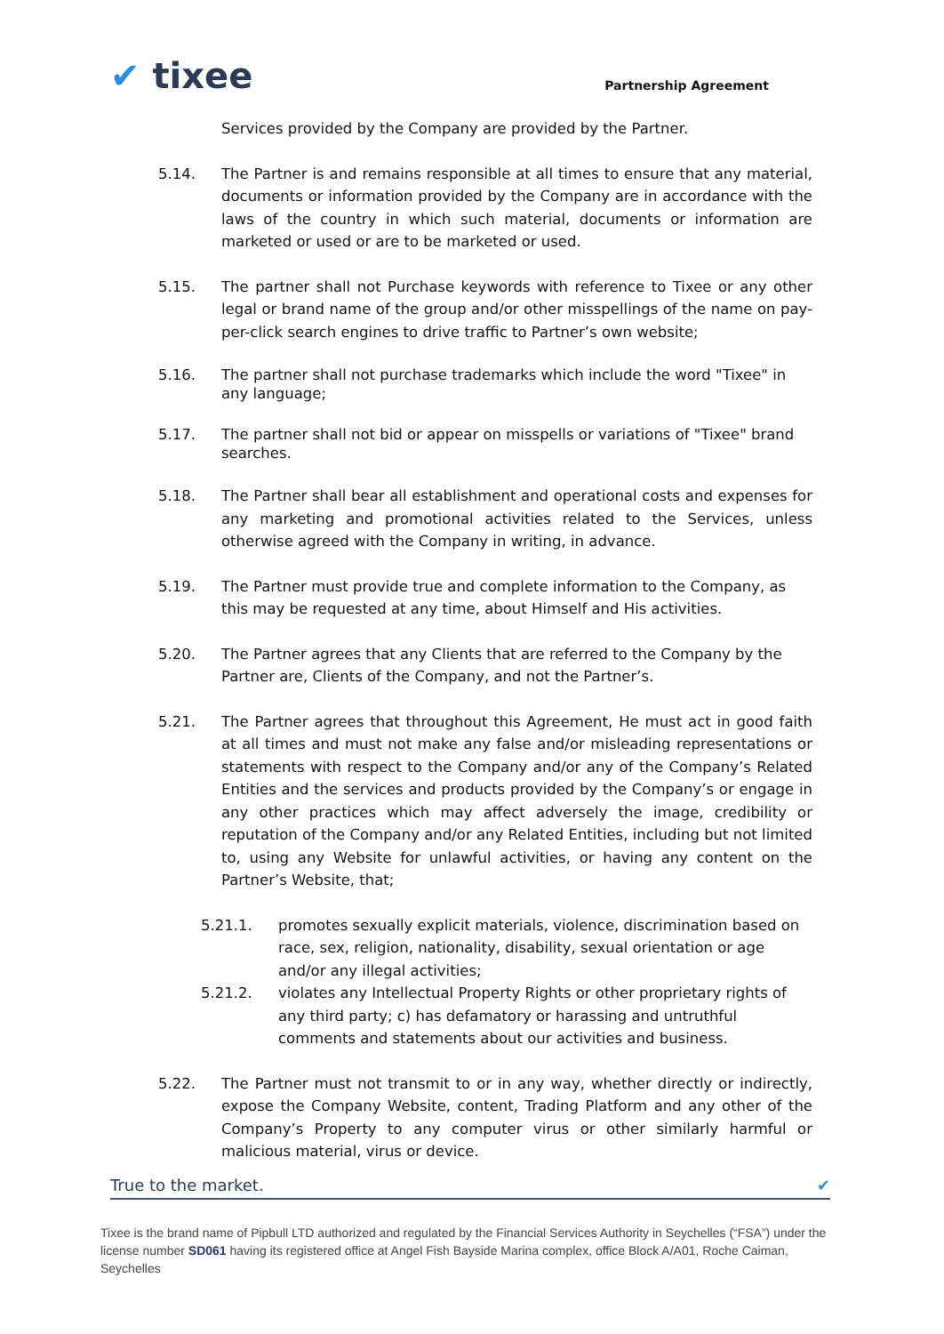✔ tixee
Partnership Agreement
Services provided by the Company are provided by the Partner.
5.14. The Partner is and remains responsible at all times to ensure that any material, documents or information provided by the Company are in accordance with the laws of the country in which such material, documents or information are marketed or used or are to be marketed or used.
5.15. The partner shall not Purchase keywords with reference to Tixee or any other legal or brand name of the group and/or other misspellings of the name on pay-per-click search engines to drive traffic to Partner’s own website;
5.16. The partner shall not purchase trademarks which include the word "Tixee" in
any language;
5.17. The partner shall not bid or appear on misspells or variations of "Tixee" brand
searches.
5.18. The Partner shall bear all establishment and operational costs and expenses for any marketing and promotional activities related to the Services, unless otherwise agreed with the Company in writing, in advance.
5.19. The Partner must provide true and complete information to the Company, as this may be requested at any time, about Himself and His activities.
5.20. The Partner agrees that any Clients that are referred to the Company by the Partner are, Clients of the Company, and not the Partner’s.
5.21. The Partner agrees that throughout this Agreement, He must act in good faith at all times and must not make any false and/or misleading representations or statements with respect to the Company and/or any of the Company’s Related Entities and the services and products provided by the Company’s or engage in any other practices which may affect adversely the image, credibility or reputation of the Company and/or any Related Entities, including but not limited to, using any Website for unlawful activities, or having any content on the Partner’s Website, that;
5.21.1. promotes sexually explicit materials, violence, discrimination based on race, sex, religion, nationality, disability, sexual orientation or age and/or any illegal activities;
5.21.2. violates any Intellectual Property Rights or other proprietary rights of any third party; c) has defamatory or harassing and untruthful comments and statements about our activities and business.
5.22. The Partner must not transmit to or in any way, whether directly or indirectly, expose the Company Website, content, Trading Platform and any other of the Company’s Property to any computer virus or other similarly harmful or malicious material, virus or device.
True to the market. ✔
Tixee is the brand name of Pipbull LTD authorized and regulated by the Financial Services Authority in Seychelles (“FSA”) under the license number SD061 having its registered office at Angel Fish Bayside Marina complex, office Block A/A01, Roche Caiman, Seychelles